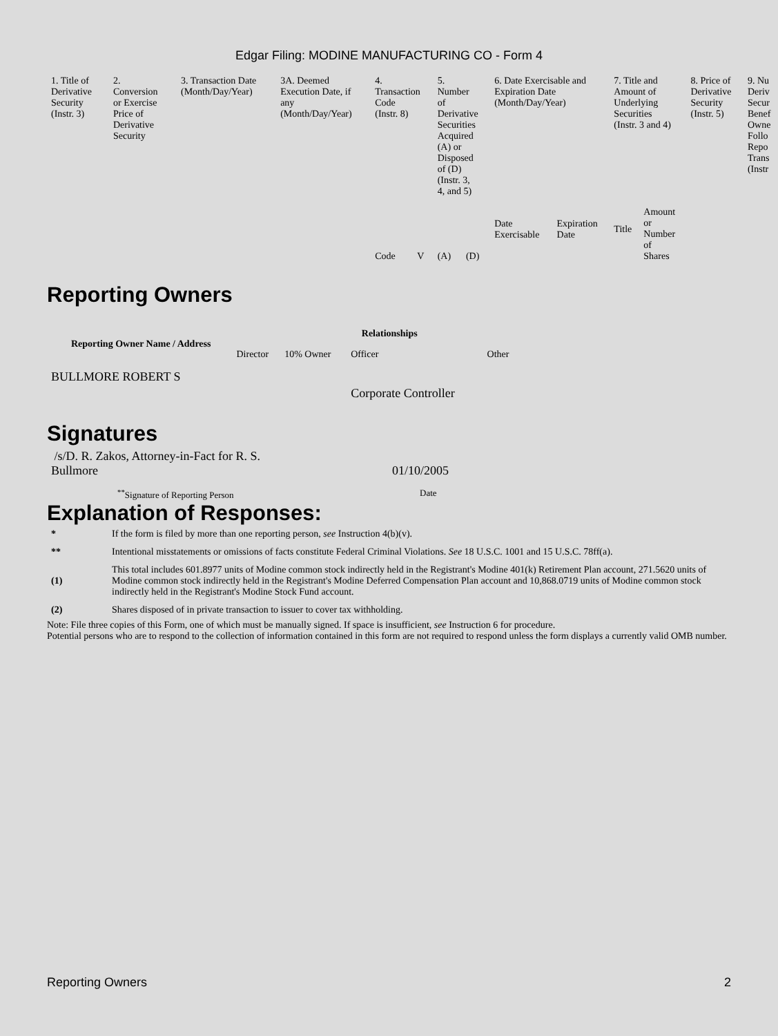Edgar Filing: MODINE MANUFACTURING CO - Form 4
| 1. Title of Derivative Security (Instr. 3) | 2. Conversion or Exercise Price of Derivative Security | 3. Transaction Date (Month/Day/Year) | 3A. Deemed Execution Date, if any (Month/Day/Year) | 4. Transaction Code (Instr. 8) | | 5. Number of Derivative Securities Acquired (A) or Disposed of (D) (Instr. 3, 4, and 5) | | 6. Date Exercisable and Expiration Date (Month/Day/Year) | | 7. Title and Amount of Underlying Securities (Instr. 3 and 4) | | 8. Price of Derivative Security (Instr. 5) | 9. Nu Deriv Secur Benef Owne Follo Repo Trans (Instr |
| | | | | Code | V | (A) | (D) | Date Exercisable | Expiration Date | Title | Amount or Number of Shares | | |
Reporting Owners
| Reporting Owner Name / Address | Relationships | | | |
| --- | --- | --- | --- | --- |
| | Director | 10% Owner | Officer | Other |
| BULLMORE ROBERT S | | | Corporate Controller | |
Signatures
| /s/D. R. Zakos, Attorney-in-Fact for R. S. Bullmore | 01/10/2005 |
| <sup>**</sup> Signature of Reporting Person | Date |
Explanation of Responses:
| * | If the form is filed by more than one reporting person, see Instruction 4(b)(v). |
| ** | Intentional misstatements or omissions of facts constitute Federal Criminal Violations. See 18 U.S.C. 1001 and 15 U.S.C. 78ff(a). |
| (1) | This total includes 601.8977 units of Modine common stock indirectly held in the Registrant's Modine 401(k) Retirement Plan account, 271.5620 units of Modine common stock indirectly held in the Registrant's Modine Deferred Compensation Plan account and 10,868.0719 units of Modine common stock indirectly held in the Registrant's Modine Stock Fund account. |
| (2) | Shares disposed of in private transaction to issuer to cover tax withholding. |
Note: File three copies of this Form, one of which must be manually signed. If space is insufficient, see Instruction 6 for procedure.
Potential persons who are to respond to the collection of information contained in this form are not required to respond unless the form displays a currently valid OMB number.
Reporting Owners 2